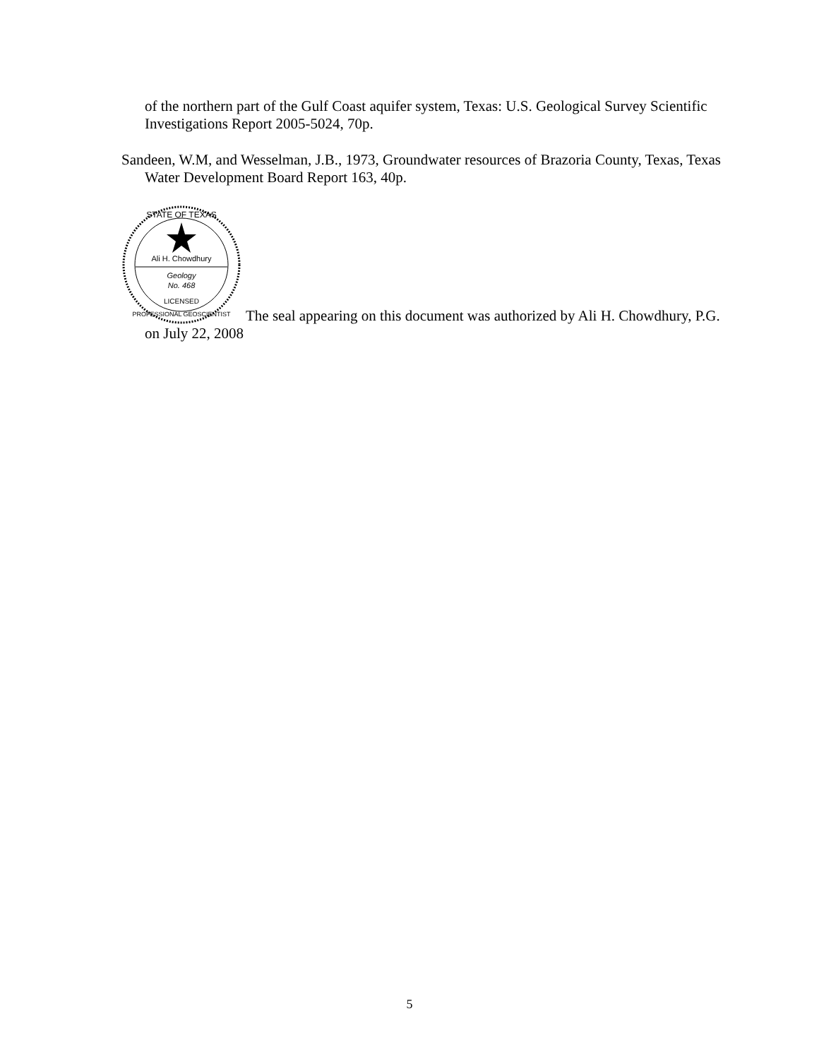of the northern part of the Gulf Coast aquifer system, Texas: U.S. Geological Survey Scientific Investigations Report 2005-5024, 70p.
Sandeen, W.M, and Wesselman, J.B., 1973, Groundwater resources of Brazoria County, Texas, Texas Water Development Board Report 163, 40p.
Ali H. Chowdhury
Geology
No. 468
STATE OF TEXAS
LICENSED
PROFESSIONAL GEOSCIENTIST
The seal appearing on this document was authorized by Ali H. Chowdhury, P.G. on July 22, 2008
5